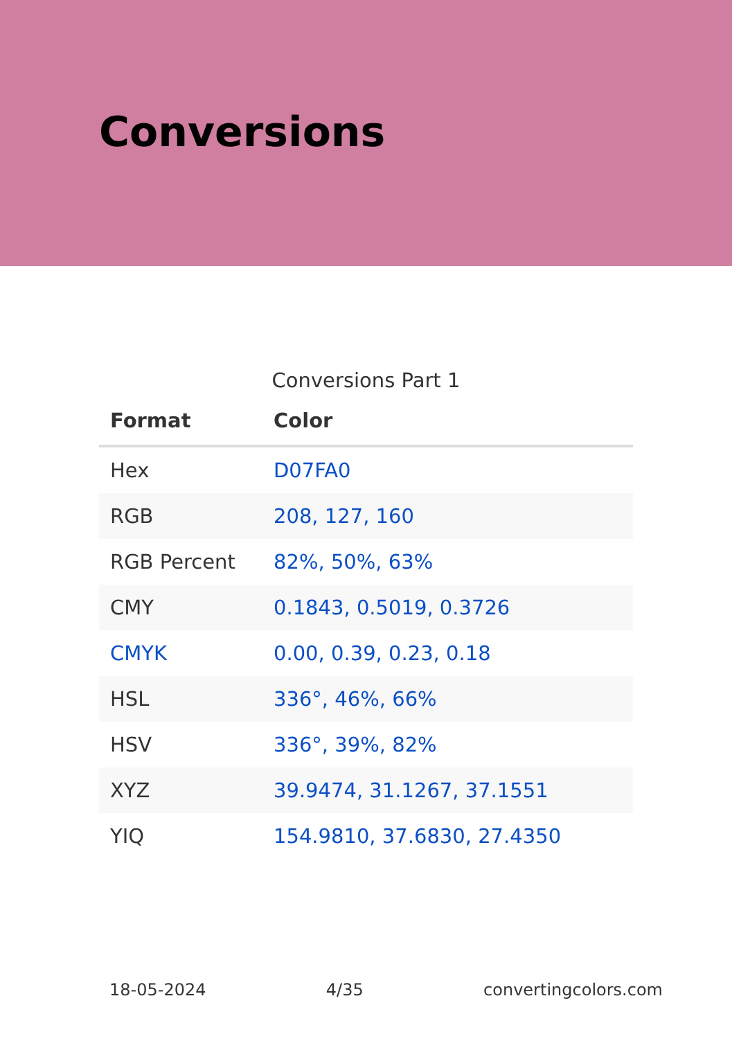Conversions
Conversions Part 1
| Format | Color |
| --- | --- |
| Hex | D07FA0 |
| RGB | 208, 127, 160 |
| RGB Percent | 82%, 50%, 63% |
| CMY | 0.1843, 0.5019, 0.3726 |
| CMYK | 0.00, 0.39, 0.23, 0.18 |
| HSL | 336°, 46%, 66% |
| HSV | 336°, 39%, 82% |
| XYZ | 39.9474, 31.1267, 37.1551 |
| YIQ | 154.9810, 37.6830, 27.4350 |
18-05-2024 4/35 convertingcolors.com